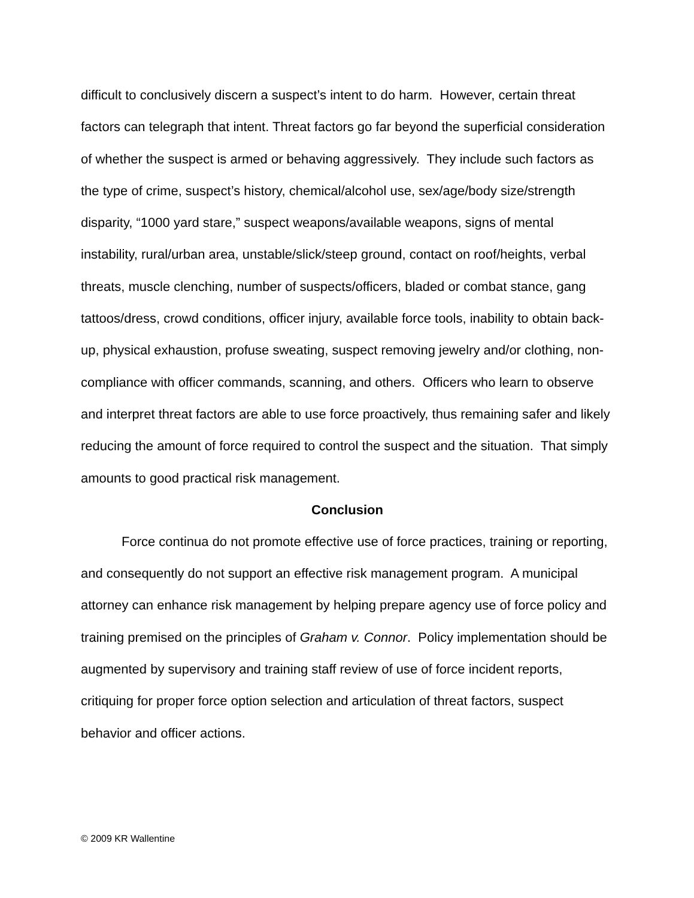difficult to conclusively discern a suspect’s intent to do harm. However, certain threat factors can telegraph that intent. Threat factors go far beyond the superficial consideration of whether the suspect is armed or behaving aggressively. They include such factors as the type of crime, suspect’s history, chemical/alcohol use, sex/age/body size/strength disparity, “1000 yard stare,” suspect weapons/available weapons, signs of mental instability, rural/urban area, unstable/slick/steep ground, contact on roof/heights, verbal threats, muscle clenching, number of suspects/officers, bladed or combat stance, gang tattoos/dress, crowd conditions, officer injury, available force tools, inability to obtain back-up, physical exhaustion, profuse sweating, suspect removing jewelry and/or clothing, non-compliance with officer commands, scanning, and others. Officers who learn to observe and interpret threat factors are able to use force proactively, thus remaining safer and likely reducing the amount of force required to control the suspect and the situation. That simply amounts to good practical risk management.
Conclusion
Force continua do not promote effective use of force practices, training or reporting, and consequently do not support an effective risk management program. A municipal attorney can enhance risk management by helping prepare agency use of force policy and training premised on the principles of Graham v. Connor. Policy implementation should be augmented by supervisory and training staff review of use of force incident reports, critiquing for proper force option selection and articulation of threat factors, suspect behavior and officer actions.
© 2009 KR Wallentine